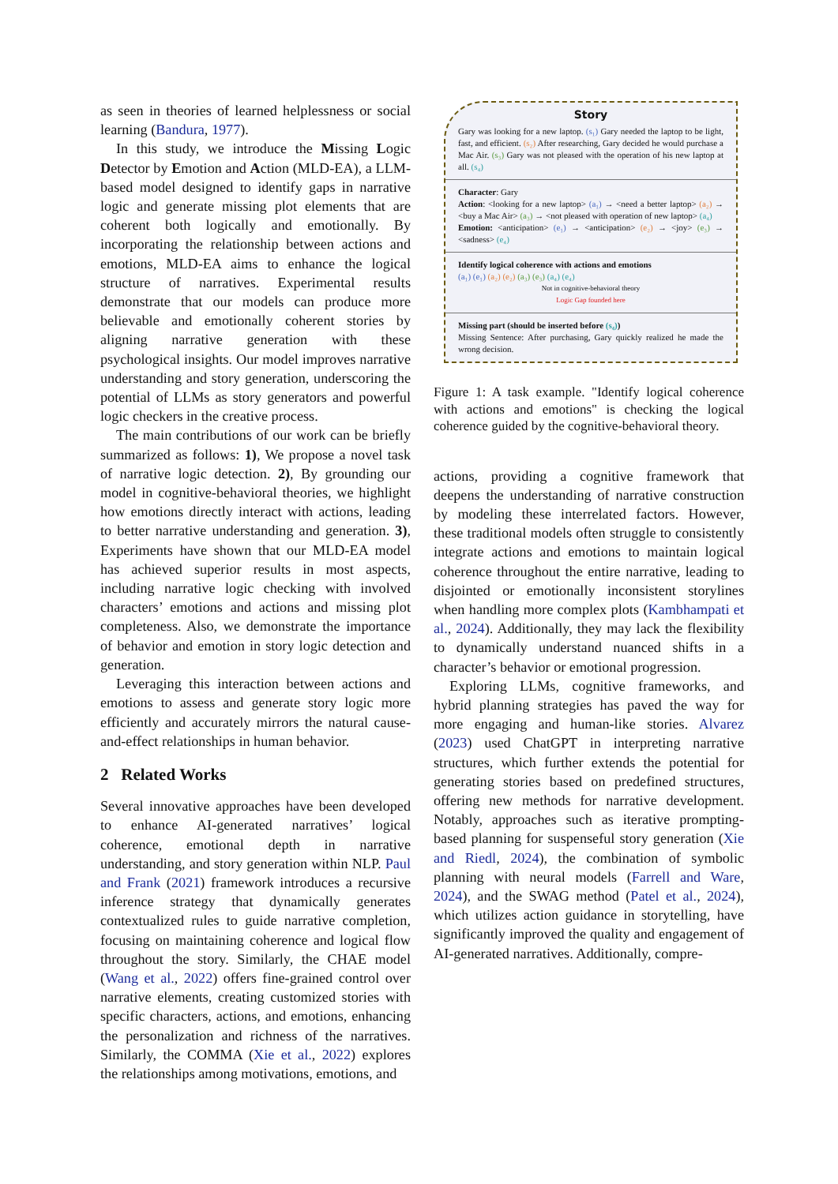as seen in theories of learned helplessness or social learning (Bandura, 1977).
In this study, we introduce the Missing Logic Detector by Emotion and Action (MLD-EA), a LLM-based model designed to identify gaps in narrative logic and generate missing plot elements that are coherent both logically and emotionally. By incorporating the relationship between actions and emotions, MLD-EA aims to enhance the logical structure of narratives. Experimental results demonstrate that our models can produce more believable and emotionally coherent stories by aligning narrative generation with these psychological insights. Our model improves narrative understanding and story generation, underscoring the potential of LLMs as story generators and powerful logic checkers in the creative process.
The main contributions of our work can be briefly summarized as follows: 1), We propose a novel task of narrative logic detection. 2), By grounding our model in cognitive-behavioral theories, we highlight how emotions directly interact with actions, leading to better narrative understanding and generation. 3), Experiments have shown that our MLD-EA model has achieved superior results in most aspects, including narrative logic checking with involved characters’ emotions and actions and missing plot completeness. Also, we demonstrate the importance of behavior and emotion in story logic detection and generation.
Leveraging this interaction between actions and emotions to assess and generate story logic more efficiently and accurately mirrors the natural cause-and-effect relationships in human behavior.
2 Related Works
Several innovative approaches have been developed to enhance AI-generated narratives’ logical coherence, emotional depth in narrative understanding, and story generation within NLP. Paul and Frank (2021) framework introduces a recursive inference strategy that dynamically generates contextualized rules to guide narrative completion, focusing on maintaining coherence and logical flow throughout the story. Similarly, the CHAE model (Wang et al., 2022) offers fine-grained control over narrative elements, creating customized stories with specific characters, actions, and emotions, enhancing the personalization and richness of the narratives. Similarly, the COMMA (Xie et al., 2022) explores the relationships among motivations, emotions, and
Story
Gary was looking for a new laptop. (s₁) Gary needed the laptop to be light, fast, and efficient. (s₂) After researching, Gary decided he would purchase a Mac Air. (s₃) Gary was not pleased with the operation of his new laptop at all. (s₄)
Character: Gary
Action: <looking for a new laptop> (a₁) → <need a better laptop> (a₂) → <buy a Mac Air> (a₃) → <not pleased with operation of new laptop> (a₄)
Emotion: <anticipation> (e₁) → <anticipation> (e₂) → <joy> (e₃) → <sadness> (e₄)
Identify logical coherence with actions and emotions
(a₁) (e₁) (a₂) (e₂) (a₃) (e₃) (a₄) (e₄)
Not in cognitive-behavioral theory
Logic Gap founded here
Missing part (should be inserted before (s₄))
Missing Sentence: After purchasing, Gary quickly realized he made the wrong decision.
Figure 1: A task example. "Identify logical coherence with actions and emotions" is checking the logical coherence guided by the cognitive-behavioral theory.
actions, providing a cognitive framework that deepens the understanding of narrative construction by modeling these interrelated factors. However, these traditional models often struggle to consistently integrate actions and emotions to maintain logical coherence throughout the entire narrative, leading to disjointed or emotionally inconsistent storylines when handling more complex plots (Kambhampati et al., 2024). Additionally, they may lack the flexibility to dynamically understand nuanced shifts in a character’s behavior or emotional progression.
Exploring LLMs, cognitive frameworks, and hybrid planning strategies has paved the way for more engaging and human-like stories. Alvarez (2023) used ChatGPT in interpreting narrative structures, which further extends the potential for generating stories based on predefined structures, offering new methods for narrative development. Notably, approaches such as iterative prompting-based planning for suspenseful story generation (Xie and Riedl, 2024), the combination of symbolic planning with neural models (Farrell and Ware, 2024), and the SWAG method (Patel et al., 2024), which utilizes action guidance in storytelling, have significantly improved the quality and engagement of AI-generated narratives. Additionally, compre-